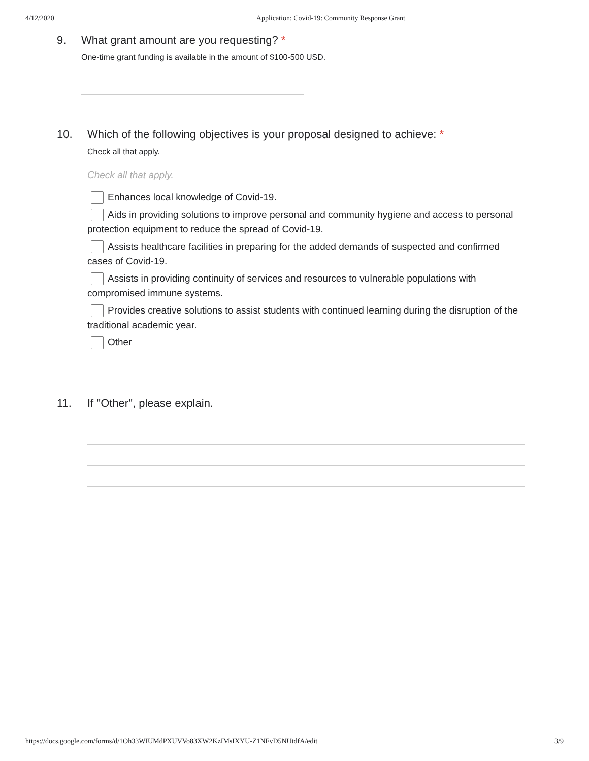4/12/2020 Application: Covid-19: Community Response Grant
9. What grant amount are you requesting? *
One-time grant funding is available in the amount of $100-500 USD.
10. Which of the following objectives is your proposal designed to achieve: *
Check all that apply.
Check all that apply.
Enhances local knowledge of Covid-19.
Aids in providing solutions to improve personal and community hygiene and access to personal protection equipment to reduce the spread of Covid-19.
Assists healthcare facilities in preparing for the added demands of suspected and confirmed cases of Covid-19.
Assists in providing continuity of services and resources to vulnerable populations with compromised immune systems.
Provides creative solutions to assist students with continued learning during the disruption of the traditional academic year.
Other
11. If "Other", please explain.
https://docs.google.com/forms/d/1Oh33WIUMdPXUVVo83XW2KzIMsIXYU-Z1NFvD5NUtdfA/edit 3/9